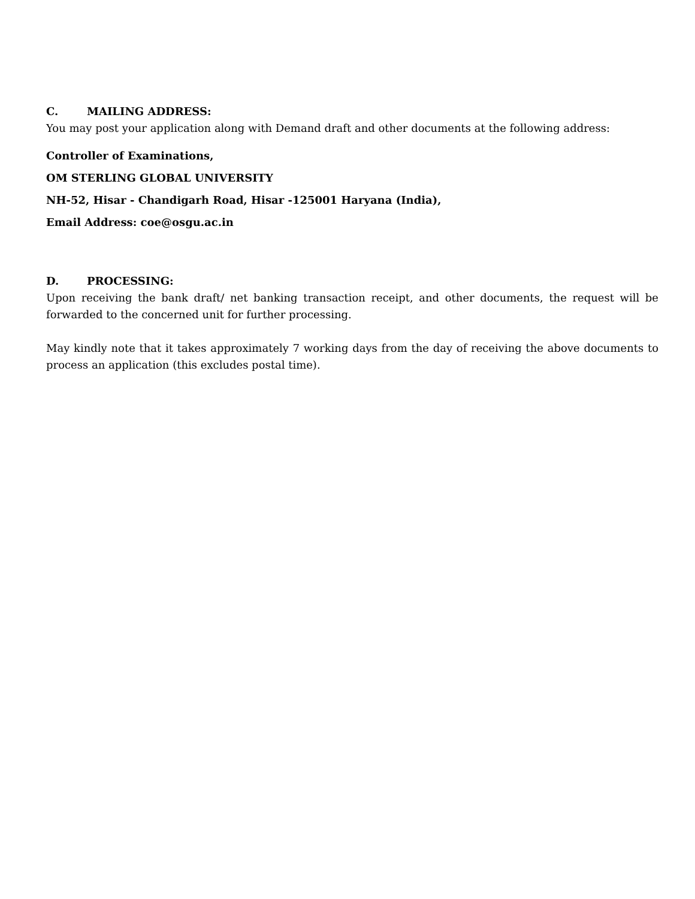C. MAILING ADDRESS:
You may post your application along with Demand draft and other documents at the following address:
Controller of Examinations,
OM STERLING GLOBAL UNIVERSITY
NH-52, Hisar - Chandigarh Road, Hisar -125001 Haryana (India),
Email Address: coe@osgu.ac.in
D. PROCESSING:
Upon receiving the bank draft/ net banking transaction receipt, and other documents, the request will be forwarded to the concerned unit for further processing.
May kindly note that it takes approximately 7 working days from the day of receiving the above documents to process an application (this excludes postal time).